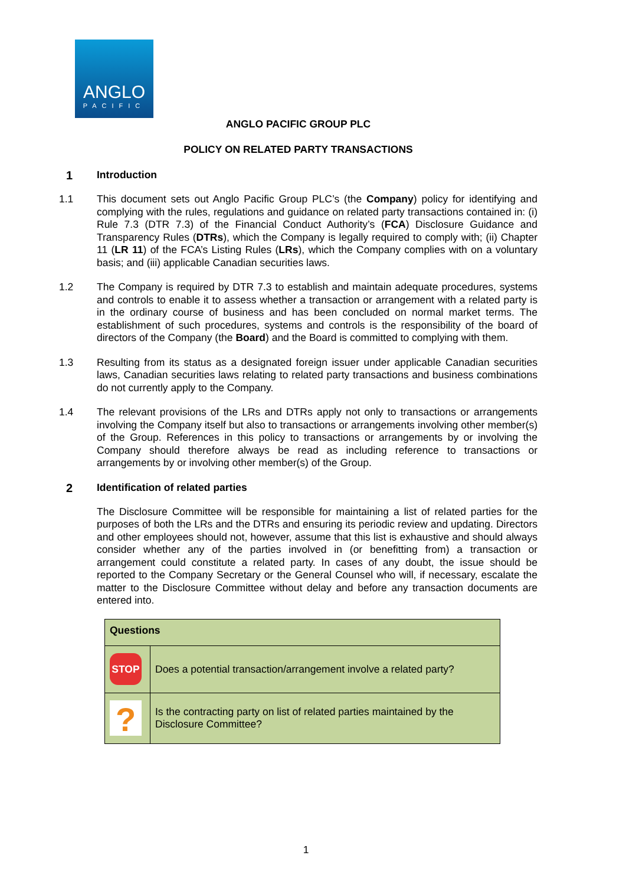ANGLO
PACIFIC
ANGLO PACIFIC GROUP PLC
POLICY ON RELATED PARTY TRANSACTIONS
1 Introduction
1.1
This document sets out Anglo Pacific Group PLC’s (the Company) policy for identifying and complying with the rules, regulations and guidance on related party transactions contained in: (i) Rule 7.3 (DTR 7.3) of the Financial Conduct Authority’s (FCA) Disclosure Guidance and Transparency Rules (DTRs), which the Company is legally required to comply with; (ii) Chapter 11 (LR 11) of the FCA’s Listing Rules (LRs), which the Company complies with on a voluntary basis; and (iii) applicable Canadian securities laws.
1.2
The Company is required by DTR 7.3 to establish and maintain adequate procedures, systems and controls to enable it to assess whether a transaction or arrangement with a related party is in the ordinary course of business and has been concluded on normal market terms. The establishment of such procedures, systems and controls is the responsibility of the board of directors of the Company (the Board) and the Board is committed to complying with them.
1.3
Resulting from its status as a designated foreign issuer under applicable Canadian securities laws, Canadian securities laws relating to related party transactions and business combinations do not currently apply to the Company.
1.4
The relevant provisions of the LRs and DTRs apply not only to transactions or arrangements involving the Company itself but also to transactions or arrangements involving other member(s) of the Group. References in this policy to transactions or arrangements by or involving the Company should therefore always be read as including reference to transactions or arrangements by or involving other member(s) of the Group.
2 Identification of related parties
The Disclosure Committee will be responsible for maintaining a list of related parties for the purposes of both the LRs and the DTRs and ensuring its periodic review and updating. Directors and other employees should not, however, assume that this list is exhaustive and should always consider whether any of the parties involved in (or benefitting from) a transaction or arrangement could constitute a related party. In cases of any doubt, the issue should be reported to the Company Secretary or the General Counsel who will, if necessary, escalate the matter to the Disclosure Committee without delay and before any transaction documents are entered into.
| Questions | |
| --- | --- |
| STOP | Does a potential transaction/arrangement involve a related party? |
| ? | Is the contracting party on list of related parties maintained by the Disclosure Committee? |
1